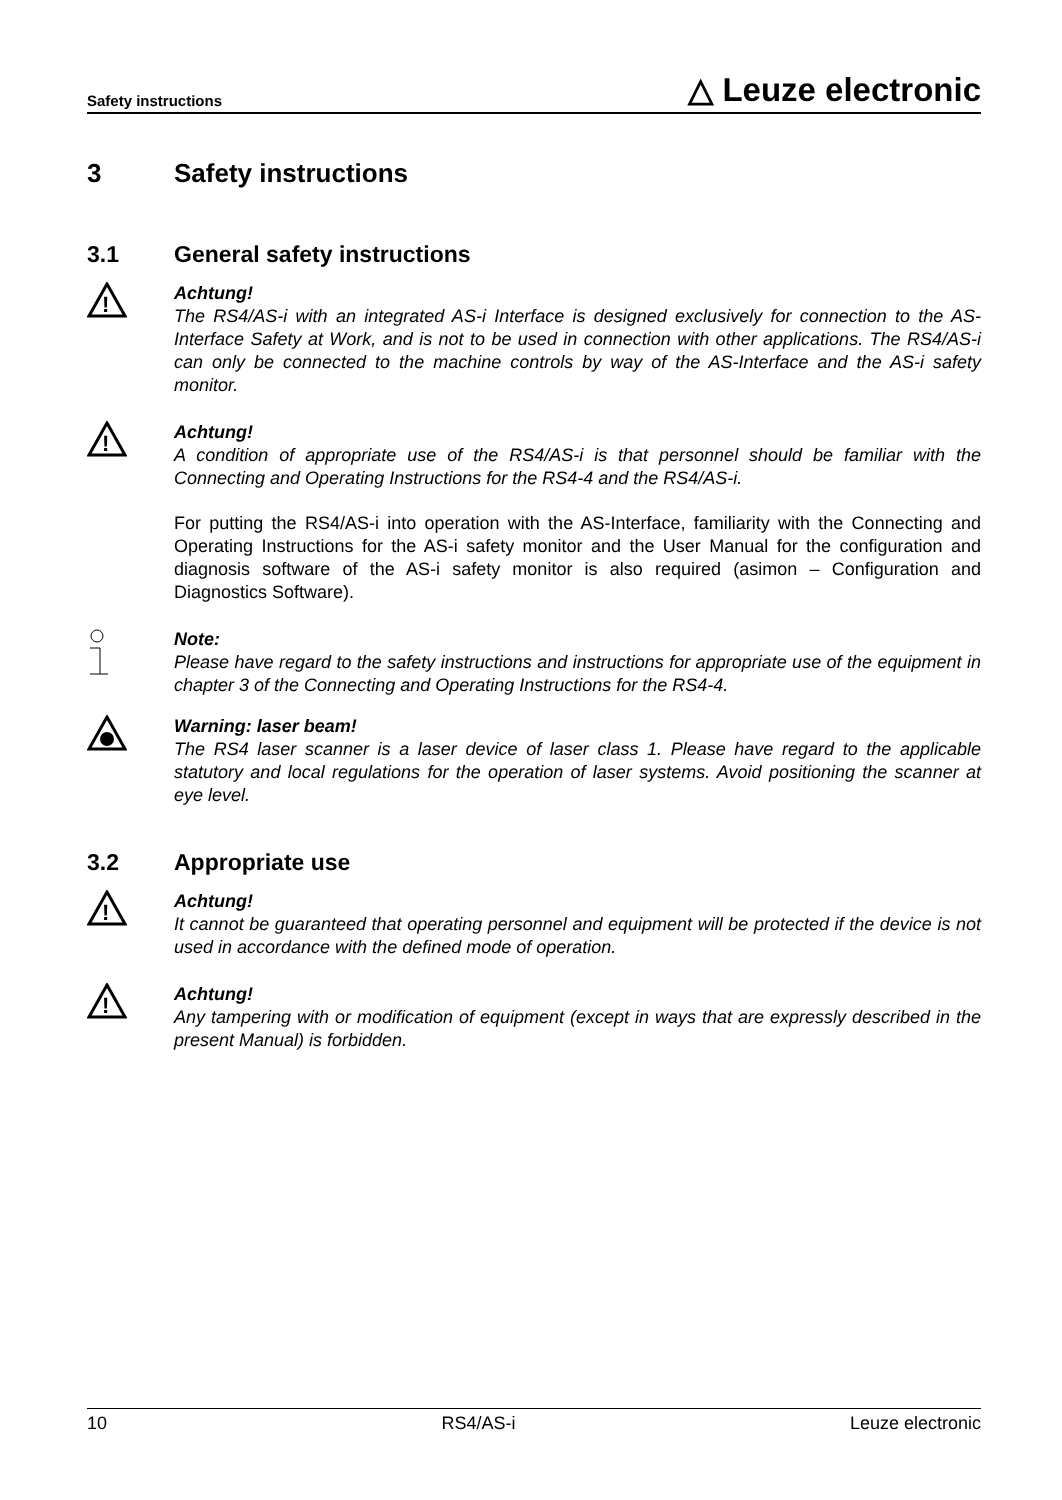Safety instructions
△ Leuze electronic
3 Safety instructions
3.1 General safety instructions
!
Achtung!
The RS4/AS-i with an integrated AS-i Interface is designed exclusively for connection to the AS-Interface Safety at Work, and is not to be used in connection with other applications. The RS4/AS-i can only be connected to the machine controls by way of the AS-Interface and the AS-i safety monitor.
!
Achtung!
A condition of appropriate use of the RS4/AS-i is that personnel should be familiar with the Connecting and Operating Instructions for the RS4-4 and the RS4/AS-i.
For putting the RS4/AS-i into operation with the AS-Interface, familiarity with the Connecting and Operating Instructions for the AS-i safety monitor and the User Manual for the configuration and diagnosis software of the AS-i safety monitor is also required (asimon – Configuration and Diagnostics Software).
Note:
Please have regard to the safety instructions and instructions for appropriate use of the equipment in chapter 3 of the Connecting and Operating Instructions for the RS4-4.
Warning: laser beam!
The RS4 laser scanner is a laser device of laser class 1. Please have regard to the applicable statutory and local regulations for the operation of laser systems. Avoid positioning the scanner at eye level.
3.2 Appropriate use
!
Achtung!
It cannot be guaranteed that operating personnel and equipment will be protected if the device is not used in accordance with the defined mode of operation.
!
Achtung!
Any tampering with or modification of equipment (except in ways that are expressly described in the present Manual) is forbidden.
10 RS4/AS-i Leuze electronic